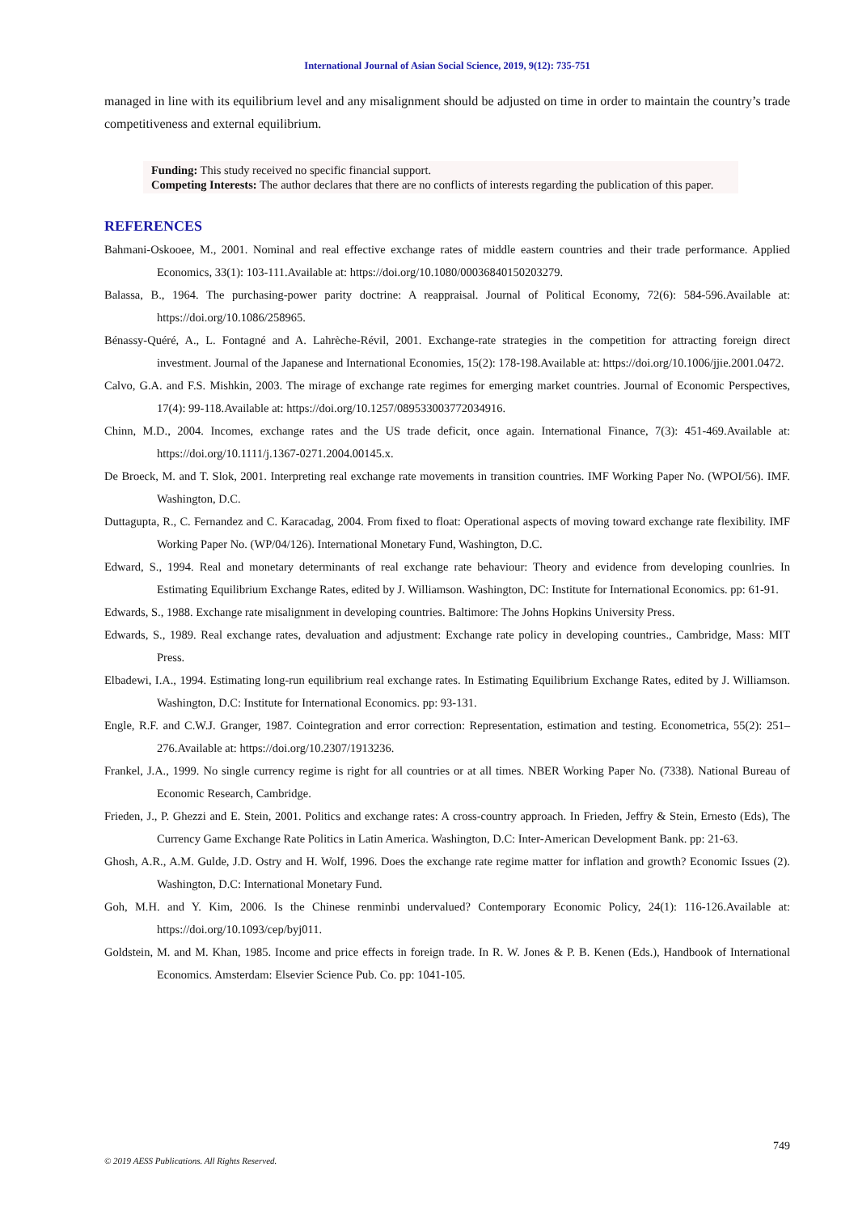International Journal of Asian Social Science, 2019, 9(12): 735-751
managed in line with its equilibrium level and any misalignment should be adjusted on time in order to maintain the country’s trade competitiveness and external equilibrium.
Funding: This study received no specific financial support.
Competing Interests: The author declares that there are no conflicts of interests regarding the publication of this paper.
REFERENCES
Bahmani-Oskooee, M., 2001. Nominal and real effective exchange rates of middle eastern countries and their trade performance. Applied Economics, 33(1): 103-111.Available at: https://doi.org/10.1080/00036840150203279.
Balassa, B., 1964. The purchasing-power parity doctrine: A reappraisal. Journal of Political Economy, 72(6): 584-596.Available at: https://doi.org/10.1086/258965.
Bénassy-Quéré, A., L. Fontagné and A. Lahrèche-Révil, 2001. Exchange-rate strategies in the competition for attracting foreign direct investment. Journal of the Japanese and International Economies, 15(2): 178-198.Available at: https://doi.org/10.1006/jjie.2001.0472.
Calvo, G.A. and F.S. Mishkin, 2003. The mirage of exchange rate regimes for emerging market countries. Journal of Economic Perspectives, 17(4): 99-118.Available at: https://doi.org/10.1257/089533003772034916.
Chinn, M.D., 2004. Incomes, exchange rates and the US trade deficit, once again. International Finance, 7(3): 451-469.Available at: https://doi.org/10.1111/j.1367-0271.2004.00145.x.
De Broeck, M. and T. Slok, 2001. Interpreting real exchange rate movements in transition countries. IMF Working Paper No. (WPOI/56). IMF. Washington, D.C.
Duttagupta, R., C. Fernandez and C. Karacadag, 2004. From fixed to float: Operational aspects of moving toward exchange rate flexibility. IMF Working Paper No. (WP/04/126). International Monetary Fund, Washington, D.C.
Edward, S., 1994. Real and monetary determinants of real exchange rate behaviour: Theory and evidence from developing counlries. In Estimating Equilibrium Exchange Rates, edited by J. Williamson. Washington, DC: Institute for International Economics. pp: 61-91.
Edwards, S., 1988. Exchange rate misalignment in developing countries. Baltimore: The Johns Hopkins University Press.
Edwards, S., 1989. Real exchange rates, devaluation and adjustment: Exchange rate policy in developing countries., Cambridge, Mass: MIT Press.
Elbadewi, I.A., 1994. Estimating long-run equilibrium real exchange rates. In Estimating Equilibrium Exchange Rates, edited by J. Williamson. Washington, D.C: Institute for International Economics. pp: 93-131.
Engle, R.F. and C.W.J. Granger, 1987. Cointegration and error correction: Representation, estimation and testing. Econometrica, 55(2): 251–276.Available at: https://doi.org/10.2307/1913236.
Frankel, J.A., 1999. No single currency regime is right for all countries or at all times. NBER Working Paper No. (7338). National Bureau of Economic Research, Cambridge.
Frieden, J., P. Ghezzi and E. Stein, 2001. Politics and exchange rates: A cross-country approach. In Frieden, Jeffry & Stein, Ernesto (Eds), The Currency Game Exchange Rate Politics in Latin America. Washington, D.C: Inter-American Development Bank. pp: 21-63.
Ghosh, A.R., A.M. Gulde, J.D. Ostry and H. Wolf, 1996. Does the exchange rate regime matter for inflation and growth? Economic Issues (2). Washington, D.C: International Monetary Fund.
Goh, M.H. and Y. Kim, 2006. Is the Chinese renminbi undervalued? Contemporary Economic Policy, 24(1): 116-126.Available at: https://doi.org/10.1093/cep/byj011.
Goldstein, M. and M. Khan, 1985. Income and price effects in foreign trade. In R. W. Jones & P. B. Kenen (Eds.), Handbook of International Economics. Amsterdam: Elsevier Science Pub. Co. pp: 1041-105.
749
© 2019 AESS Publications. All Rights Reserved.